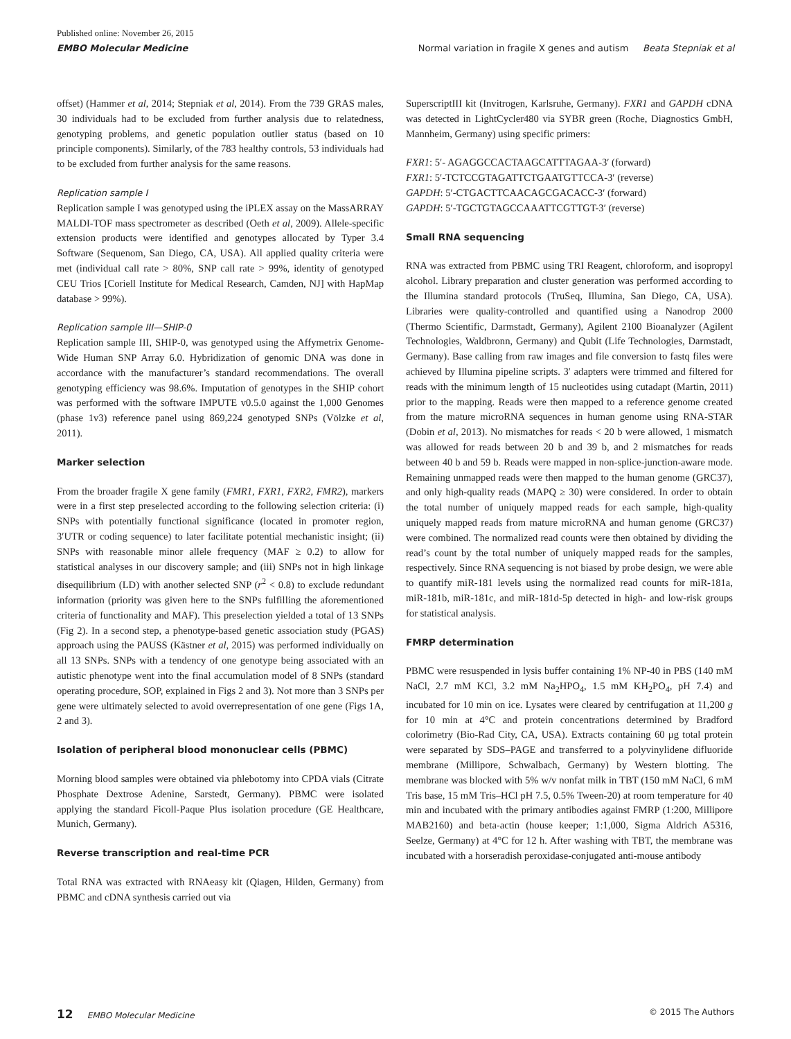Published online: November 26, 2015
EMBO Molecular Medicine Normal variation in fragile X genes and autism Beata Stepniak et al
offset) (Hammer et al, 2014; Stepniak et al, 2014). From the 739 GRAS males, 30 individuals had to be excluded from further analysis due to relatedness, genotyping problems, and genetic population outlier status (based on 10 principle components). Similarly, of the 783 healthy controls, 53 individuals had to be excluded from further analysis for the same reasons.
Replication sample I
Replication sample I was genotyped using the iPLEX assay on the MassARRAY MALDI-TOF mass spectrometer as described (Oeth et al, 2009). Allele-specific extension products were identified and genotypes allocated by Typer 3.4 Software (Sequenom, San Diego, CA, USA). All applied quality criteria were met (individual call rate > 80%, SNP call rate > 99%, identity of genotyped CEU Trios [Coriell Institute for Medical Research, Camden, NJ] with HapMap database > 99%).
Replication sample III—SHIP-0
Replication sample III, SHIP-0, was genotyped using the Affymetrix Genome-Wide Human SNP Array 6.0. Hybridization of genomic DNA was done in accordance with the manufacturer’s standard recommendations. The overall genotyping efficiency was 98.6%. Imputation of genotypes in the SHIP cohort was performed with the software IMPUTE v0.5.0 against the 1,000 Genomes (phase 1v3) reference panel using 869,224 genotyped SNPs (Völzke et al, 2011).
Marker selection
From the broader fragile X gene family (FMR1, FXR1, FXR2, FMR2), markers were in a first step preselected according to the following selection criteria: (i) SNPs with potentially functional significance (located in promoter region, 3′UTR or coding sequence) to later facilitate potential mechanistic insight; (ii) SNPs with reasonable minor allele frequency (MAF ≥ 0.2) to allow for statistical analyses in our discovery sample; and (iii) SNPs not in high linkage disequilibrium (LD) with another selected SNP (r<sup>2</sup> < 0.8) to exclude redundant information (priority was given here to the SNPs fulfilling the aforementioned criteria of functionality and MAF). This preselection yielded a total of 13 SNPs (Fig 2). In a second step, a phenotype-based genetic association study (PGAS) approach using the PAUSS (Kästner et al, 2015) was performed individually on all 13 SNPs. SNPs with a tendency of one genotype being associated with an autistic phenotype went into the final accumulation model of 8 SNPs (standard operating procedure, SOP, explained in Figs 2 and 3). Not more than 3 SNPs per gene were ultimately selected to avoid overrepresentation of one gene (Figs 1A, 2 and 3).
Isolation of peripheral blood mononuclear cells (PBMC)
Morning blood samples were obtained via phlebotomy into CPDA vials (Citrate Phosphate Dextrose Adenine, Sarstedt, Germany). PBMC were isolated applying the standard Ficoll-Paque Plus isolation procedure (GE Healthcare, Munich, Germany).
Reverse transcription and real-time PCR
Total RNA was extracted with RNAeasy kit (Qiagen, Hilden, Germany) from PBMC and cDNA synthesis carried out via
SuperscriptIII kit (Invitrogen, Karlsruhe, Germany). FXR1 and GAPDH cDNA was detected in LightCycler480 via SYBR green (Roche, Diagnostics GmbH, Mannheim, Germany) using specific primers:
FXR1: 5′- AGAGGCCACTAAGCATTTAGAA-3′ (forward)
FXR1: 5′-TCTCCGTAGATTCTGAATGTTCCA-3′ (reverse)
GAPDH: 5′-CTGACTTCAACAGCGACACC-3′ (forward)
GAPDH: 5′-TGCTGTAGCCAAATTCGTTGT-3′ (reverse)
Small RNA sequencing
RNA was extracted from PBMC using TRI Reagent, chloroform, and isopropyl alcohol. Library preparation and cluster generation was performed according to the Illumina standard protocols (TruSeq, Illumina, San Diego, CA, USA). Libraries were quality-controlled and quantified using a Nanodrop 2000 (Thermo Scientific, Darmstadt, Germany), Agilent 2100 Bioanalyzer (Agilent Technologies, Waldbronn, Germany) and Qubit (Life Technologies, Darmstadt, Germany). Base calling from raw images and file conversion to fastq files were achieved by Illumina pipeline scripts. 3′ adapters were trimmed and filtered for reads with the minimum length of 15 nucleotides using cutadapt (Martin, 2011) prior to the mapping. Reads were then mapped to a reference genome created from the mature microRNA sequences in human genome using RNA-STAR (Dobin et al, 2013). No mismatches for reads < 20 b were allowed, 1 mismatch was allowed for reads between 20 b and 39 b, and 2 mismatches for reads between 40 b and 59 b. Reads were mapped in non-splice-junction-aware mode. Remaining unmapped reads were then mapped to the human genome (GRC37), and only high-quality reads (MAPQ ≥ 30) were considered. In order to obtain the total number of uniquely mapped reads for each sample, high-quality uniquely mapped reads from mature microRNA and human genome (GRC37) were combined. The normalized read counts were then obtained by dividing the read’s count by the total number of uniquely mapped reads for the samples, respectively. Since RNA sequencing is not biased by probe design, we were able to quantify miR-181 levels using the normalized read counts for miR-181a, miR-181b, miR-181c, and miR-181d-5p detected in high- and low-risk groups for statistical analysis.
FMRP determination
PBMC were resuspended in lysis buffer containing 1% NP-40 in PBS (140 mM NaCl, 2.7 mM KCl, 3.2 mM Na<sub>2</sub>HPO<sub>4</sub>, 1.5 mM KH<sub>2</sub>PO<sub>4</sub>, pH 7.4) and incubated for 10 min on ice. Lysates were cleared by centrifugation at 11,200 g for 10 min at 4°C and protein concentrations determined by Bradford colorimetry (Bio-Rad City, CA, USA). Extracts containing 60 μg total protein were separated by SDS–PAGE and transferred to a polyvinylidene difluoride membrane (Millipore, Schwalbach, Germany) by Western blotting. The membrane was blocked with 5% w/v nonfat milk in TBT (150 mM NaCl, 6 mM Tris base, 15 mM Tris–HCl pH 7.5, 0.5% Tween-20) at room temperature for 40 min and incubated with the primary antibodies against FMRP (1:200, Millipore MAB2160) and beta-actin (house keeper; 1:1,000, Sigma Aldrich A5316, Seelze, Germany) at 4°C for 12 h. After washing with TBT, the membrane was incubated with a horseradish peroxidase-conjugated anti-mouse antibody
12 EMBO Molecular Medicine © 2015 The Authors